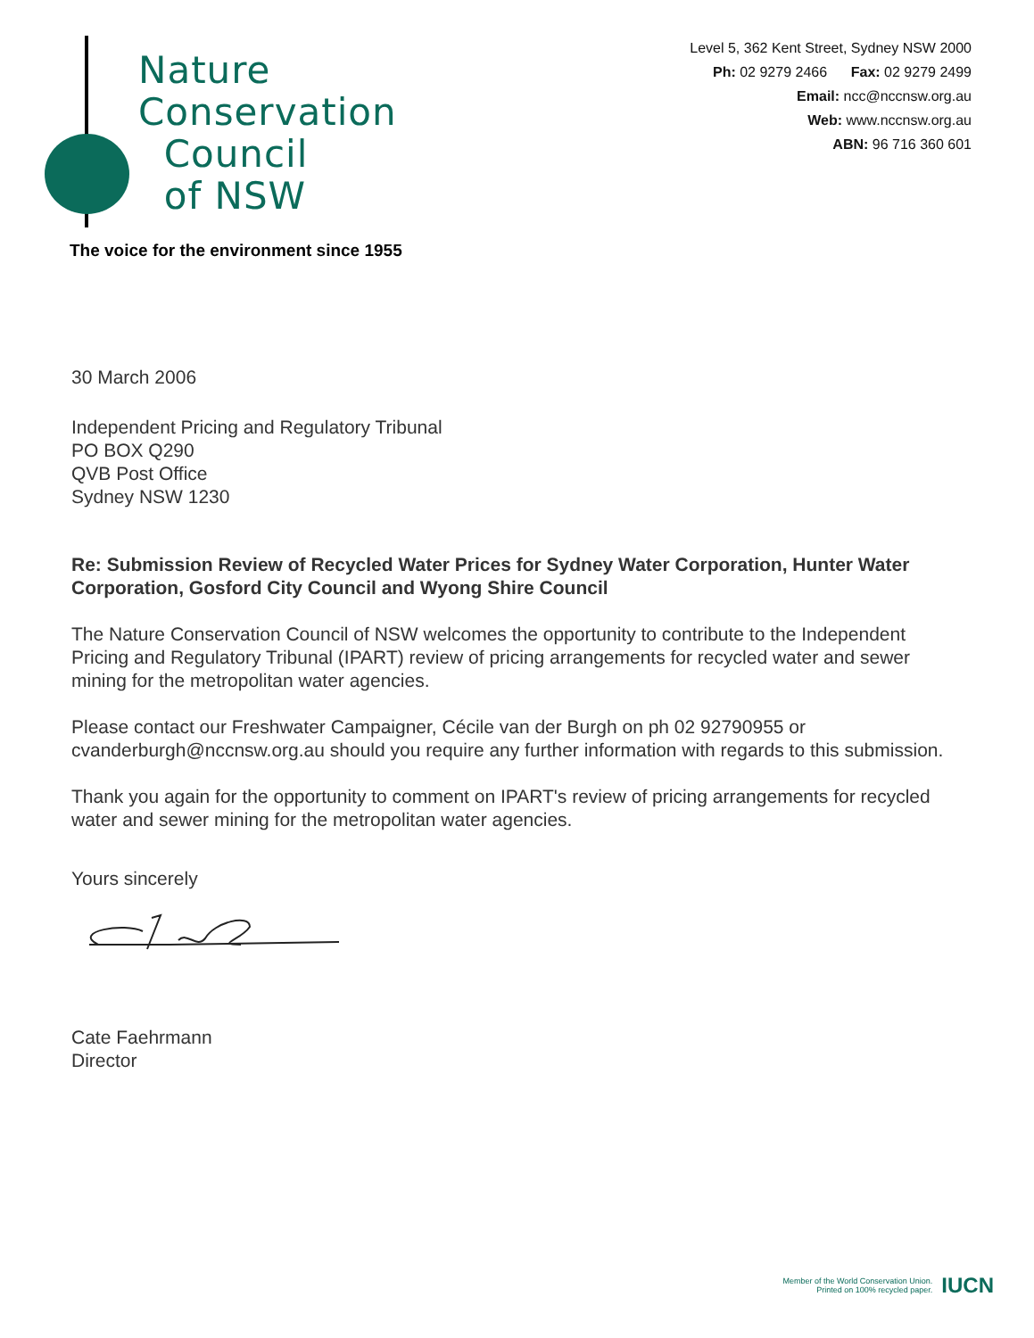Nature
Conservation
Council
of NSW
Level 5, 362 Kent Street, Sydney NSW 2000
Ph: 02 9279 2466 Fax: 02 9279 2499
Email: ncc@nccnsw.org.au
Web: www.nccnsw.org.au
ABN: 96 716 360 601
The voice for the environment since 1955
30 March 2006
Independent Pricing and Regulatory Tribunal
PO BOX Q290
QVB Post Office
Sydney NSW 1230
Re: Submission Review of Recycled Water Prices for Sydney Water Corporation, Hunter Water Corporation, Gosford City Council and Wyong Shire Council
The Nature Conservation Council of NSW welcomes the opportunity to contribute to the Independent Pricing and Regulatory Tribunal (IPART) review of pricing arrangements for recycled water and sewer mining for the metropolitan water agencies.
Please contact our Freshwater Campaigner, Cécile van der Burgh on ph 02 92790955 or cvanderburgh@nccnsw.org.au should you require any further information with regards to this submission.
Thank you again for the opportunity to comment on IPART's review of pricing arrangements for recycled water and sewer mining for the metropolitan water agencies.
Yours sincerely
Cate Faehrmann
Director
Member of the World Conservation Union.
Printed on 100% recycled paper.
IUCN